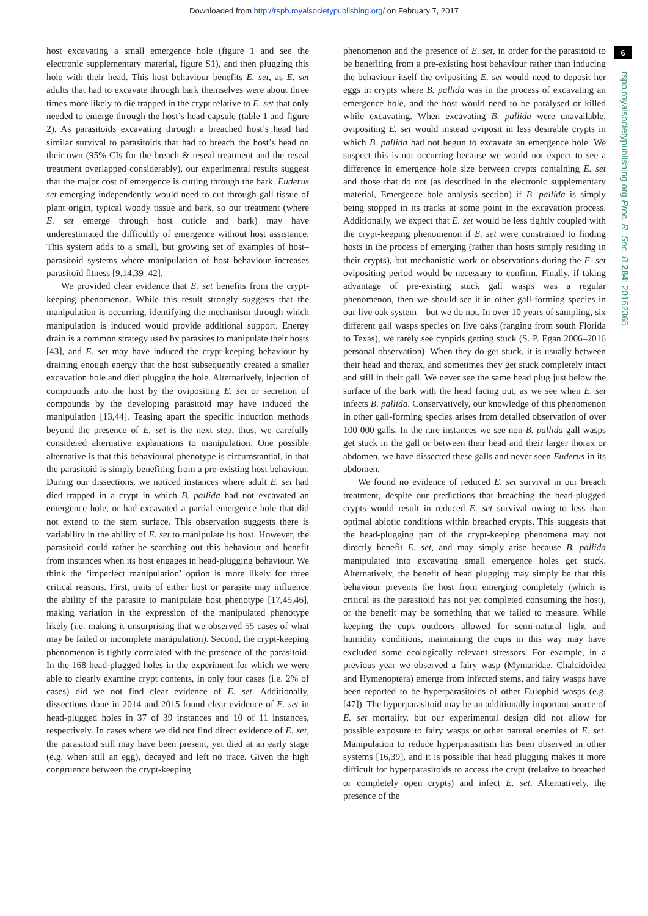Downloaded from http://rspb.royalsocietypublishing.org/ on February 7, 2017
6
rspb.royalsocietypublishing.org Proc. R. Soc. B 284: 20162365
host excavating a small emergence hole (figure 1 and see the electronic supplementary material, figure S1), and then plugging this hole with their head. This host behaviour benefits E. set, as E. set adults that had to excavate through bark themselves were about three times more likely to die trapped in the crypt relative to E. set that only needed to emerge through the host’s head capsule (table 1 and figure 2). As parasitoids excavating through a breached host’s head had similar survival to parasitoids that had to breach the host’s head on their own (95% CIs for the breach & reseal treatment and the reseal treatment overlapped considerably), our experimental results suggest that the major cost of emergence is cutting through the bark. Euderus set emerging independently would need to cut through gall tissue of plant origin, typical woody tissue and bark, so our treatment (where E. set emerge through host cuticle and bark) may have underestimated the difficultly of emergence without host assistance. This system adds to a small, but growing set of examples of host–parasitoid systems where manipulation of host behaviour increases parasitoid fitness [9,14,39–42].
We provided clear evidence that E. set benefits from the crypt-keeping phenomenon. While this result strongly suggests that the manipulation is occurring, identifying the mechanism through which manipulation is induced would provide additional support. Energy drain is a common strategy used by parasites to manipulate their hosts [43], and E. set may have induced the crypt-keeping behaviour by draining enough energy that the host subsequently created a smaller excavation hole and died plugging the hole. Alternatively, injection of compounds into the host by the ovipositing E. set or secretion of compounds by the developing parasitoid may have induced the manipulation [13,44]. Teasing apart the specific induction methods beyond the presence of E. set is the next step, thus, we carefully considered alternative explanations to manipulation. One possible alternative is that this behavioural phenotype is circumstantial, in that the parasitoid is simply benefiting from a pre-existing host behaviour. During our dissections, we noticed instances where adult E. set had died trapped in a crypt in which B. pallida had not excavated an emergence hole, or had excavated a partial emergence hole that did not extend to the stem surface. This observation suggests there is variability in the ability of E. set to manipulate its host. However, the parasitoid could rather be searching out this behaviour and benefit from instances when its host engages in head-plugging behaviour. We think the ‘imperfect manipulation’ option is more likely for three critical reasons. First, traits of either host or parasite may influence the ability of the parasite to manipulate host phenotype [17,45,46], making variation in the expression of the manipulated phenotype likely (i.e. making it unsurprising that we observed 55 cases of what may be failed or incomplete manipulation). Second, the crypt-keeping phenomenon is tightly correlated with the presence of the parasitoid. In the 168 head-plugged holes in the experiment for which we were able to clearly examine crypt contents, in only four cases (i.e. 2% of cases) did we not find clear evidence of E. set. Additionally, dissections done in 2014 and 2015 found clear evidence of E. set in head-plugged holes in 37 of 39 instances and 10 of 11 instances, respectively. In cases where we did not find direct evidence of E. set, the parasitoid still may have been present, yet died at an early stage (e.g. when still an egg), decayed and left no trace. Given the high congruence between the crypt-keeping
phenomenon and the presence of E. set, in order for the parasitoid to be benefiting from a pre-existing host behaviour rather than inducing the behaviour itself the ovipositing E. set would need to deposit her eggs in crypts where B. pallida was in the process of excavating an emergence hole, and the host would need to be paralysed or killed while excavating. When excavating B. pallida were unavailable, ovipositing E. set would instead oviposit in less desirable crypts in which B. pallida had not begun to excavate an emergence hole. We suspect this is not occurring because we would not expect to see a difference in emergence hole size between crypts containing E. set and those that do not (as described in the electronic supplementary material, Emergence hole analysis section) if B. pallida is simply being stopped in its tracks at some point in the excavation process. Additionally, we expect that E. set would be less tightly coupled with the crypt-keeping phenomenon if E. set were constrained to finding hosts in the process of emerging (rather than hosts simply residing in their crypts), but mechanistic work or observations during the E. set ovipositing period would be necessary to confirm. Finally, if taking advantage of pre-existing stuck gall wasps was a regular phenomenon, then we should see it in other gall-forming species in our live oak system—but we do not. In over 10 years of sampling, six different gall wasps species on live oaks (ranging from south Florida to Texas), we rarely see cynpids getting stuck (S. P. Egan 2006–2016 personal observation). When they do get stuck, it is usually between their head and thorax, and sometimes they get stuck completely intact and still in their gall. We never see the same head plug just below the surface of the bark with the head facing out, as we see when E. set infects B. pallida. Conservatively, our knowledge of this phenomenon in other gall-forming species arises from detailed observation of over 100 000 galls. In the rare instances we see non-B. pallida gall wasps get stuck in the gall or between their head and their larger thorax or abdomen, we have dissected these galls and never seen Euderus in its abdomen.
We found no evidence of reduced E. set survival in our breach treatment, despite our predictions that breaching the head-plugged crypts would result in reduced E. set survival owing to less than optimal abiotic conditions within breached crypts. This suggests that the head-plugging part of the crypt-keeping phenomena may not directly benefit E. set, and may simply arise because B. pallida manipulated into excavating small emergence holes get stuck. Alternatively, the benefit of head plugging may simply be that this behaviour prevents the host from emerging completely (which is critical as the parasitoid has not yet completed consuming the host), or the benefit may be something that we failed to measure. While keeping the cups outdoors allowed for semi-natural light and humidity conditions, maintaining the cups in this way may have excluded some ecologically relevant stressors. For example, in a previous year we observed a fairy wasp (Mymaridae, Chalcidoidea and Hymenoptera) emerge from infected stems, and fairy wasps have been reported to be hyperparasitoids of other Eulophid wasps (e.g. [47]). The hyperparasitoid may be an additionally important source of E. set mortality, but our experimental design did not allow for possible exposure to fairy wasps or other natural enemies of E. set. Manipulation to reduce hyperparasitism has been observed in other systems [16,39], and it is possible that head plugging makes it more difficult for hyperparasitoids to access the crypt (relative to breached or completely open crypts) and infect E. set. Alternatively, the presence of the